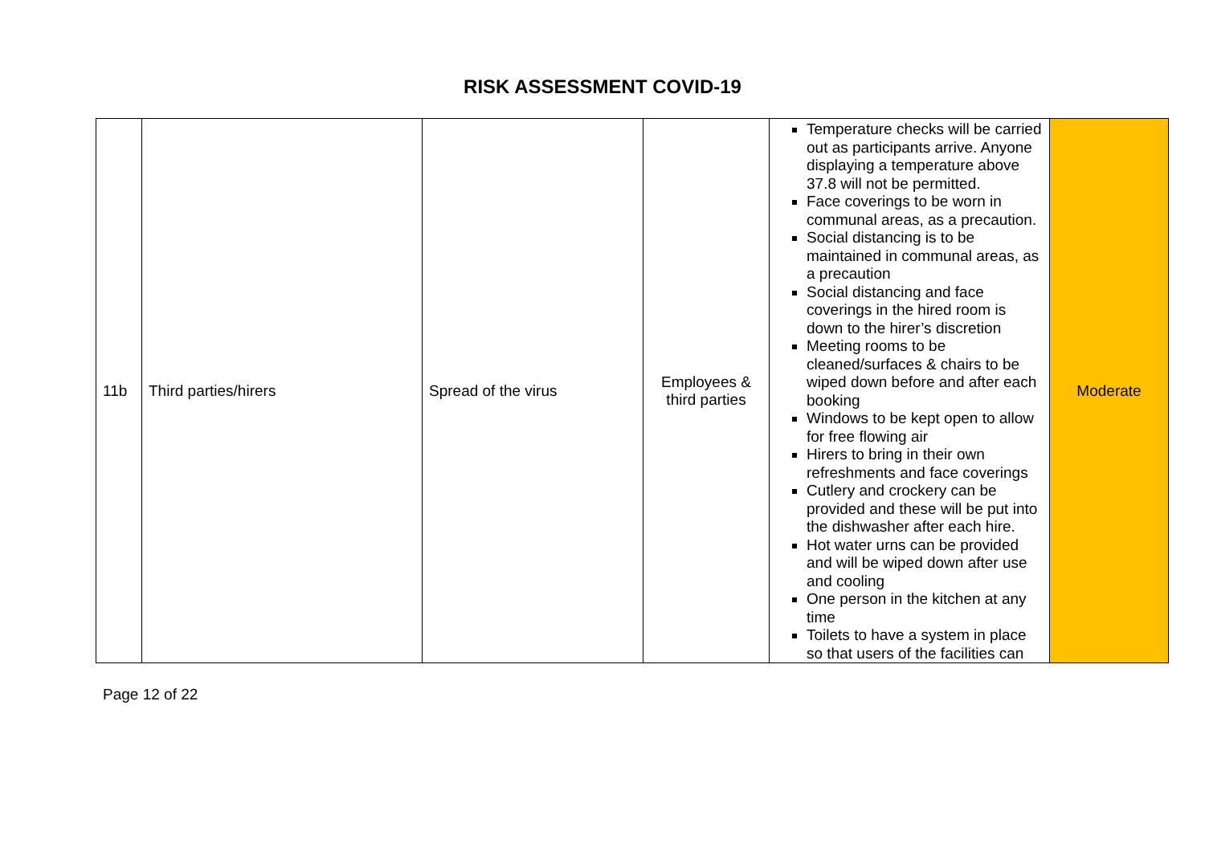RISK ASSESSMENT COVID-19
| 11b | Third parties/hirers | Spread of the virus | Employees & third parties | Temperature checks will be carried out as participants arrive. Anyone displaying a temperature above 37.8 will not be permitted. Face coverings to be worn in communal areas, as a precaution. Social distancing is to be maintained in communal areas, as a precaution Social distancing and face coverings in the hired room is down to the hirer’s discretion Meeting rooms to be cleaned/surfaces & chairs to be wiped down before and after each booking Windows to be kept open to allow for free flowing air Hirers to bring in their own refreshments and face coverings Cutlery and crockery can be provided and these will be put into the dishwasher after each hire. Hot water urns can be provided and will be wiped down after use and cooling One person in the kitchen at any time Toilets to have a system in place so that users of the facilities can | Moderate |
Page 12 of 22